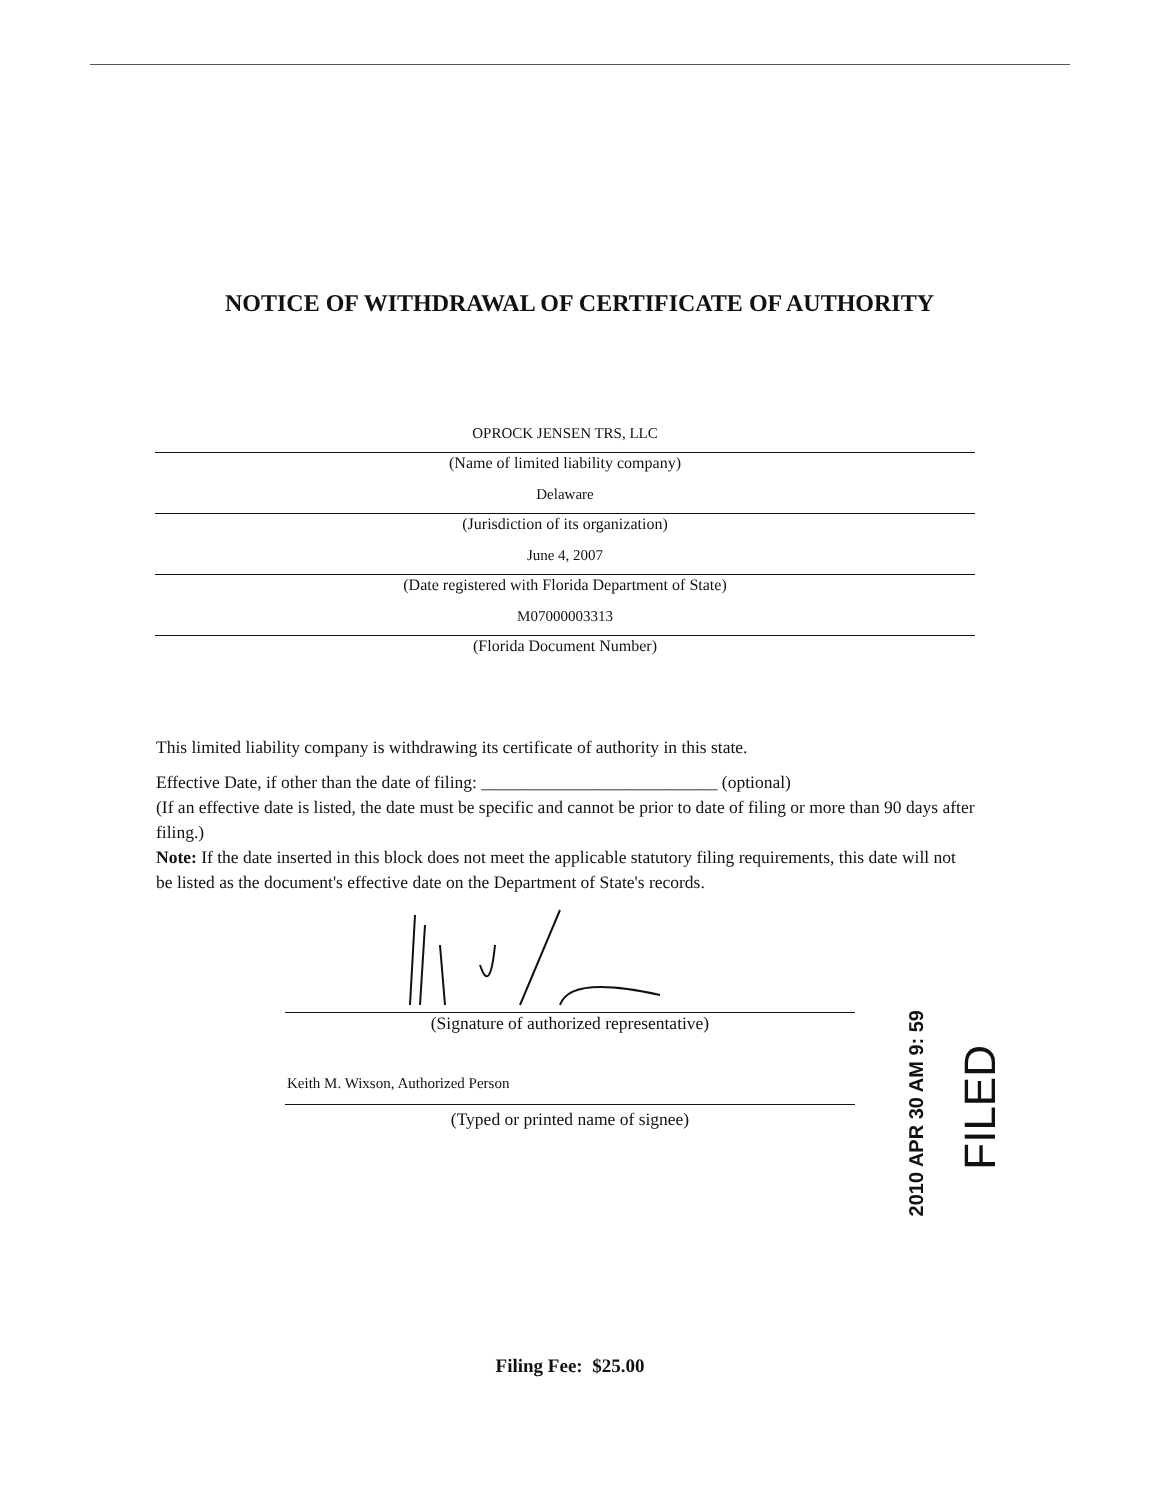NOTICE OF WITHDRAWAL OF CERTIFICATE OF AUTHORITY
OPROCK JENSEN TRS, LLC
(Name of limited liability company)
Delaware
(Jurisdiction of its organization)
June 4, 2007
(Date registered with Florida Department of State)
M07000003313
(Florida Document Number)
This limited liability company is withdrawing its certificate of authority in this state.
Effective Date, if other than the date of filing: ___________________________ (optional)
(If an effective date is listed, the date must be specific and cannot be prior to date of filing or more than 90 days after filing.)
Note: If the date inserted in this block does not meet the applicable statutory filing requirements, this date will not be listed as the document's effective date on the Department of State's records.
(Signature of authorized representative)
Keith M. Wixson, Authorized Person
(Typed or printed name of signee)
2010 APR 30 AM 9: 59
FILED
Filing Fee: $25.00